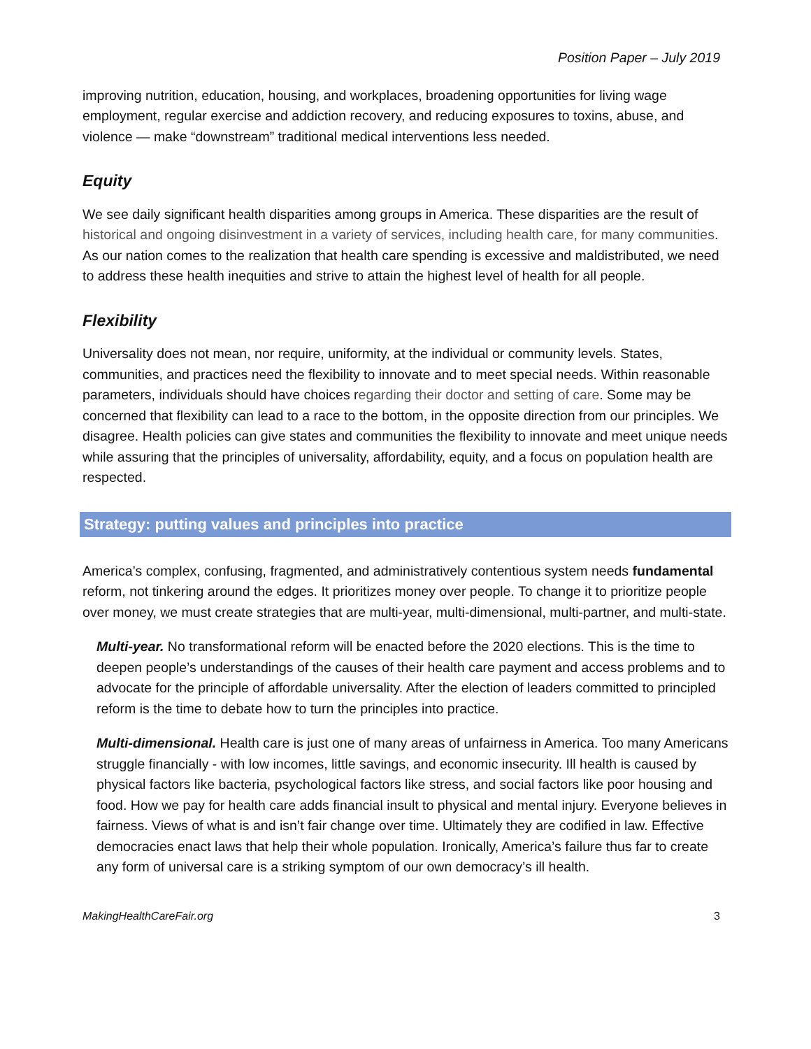Position Paper – July 2019
improving nutrition, education, housing, and workplaces, broadening opportunities for living wage employment, regular exercise and addiction recovery, and reducing exposures to toxins, abuse, and violence — make “downstream” traditional medical interventions less needed.
Equity
We see daily significant health disparities among groups in America. These disparities are the result of historical and ongoing disinvestment in a variety of services, including health care, for many communities. As our nation comes to the realization that health care spending is excessive and maldistributed, we need to address these health inequities and strive to attain the highest level of health for all people.
Flexibility
Universality does not mean, nor require, uniformity, at the individual or community levels. States, communities, and practices need the flexibility to innovate and to meet special needs. Within reasonable parameters, individuals should have choices regarding their doctor and setting of care. Some may be concerned that flexibility can lead to a race to the bottom, in the opposite direction from our principles. We disagree. Health policies can give states and communities the flexibility to innovate and meet unique needs while assuring that the principles of universality, affordability, equity, and a focus on population health are respected.
Strategy: putting values and principles into practice
America’s complex, confusing, fragmented, and administratively contentious system needs fundamental reform, not tinkering around the edges. It prioritizes money over people. To change it to prioritize people over money, we must create strategies that are multi-year, multi-dimensional, multi-partner, and multi-state.
Multi-year. No transformational reform will be enacted before the 2020 elections. This is the time to deepen people’s understandings of the causes of their health care payment and access problems and to advocate for the principle of affordable universality. After the election of leaders committed to principled reform is the time to debate how to turn the principles into practice.
Multi-dimensional. Health care is just one of many areas of unfairness in America. Too many Americans struggle financially - with low incomes, little savings, and economic insecurity. Ill health is caused by physical factors like bacteria, psychological factors like stress, and social factors like poor housing and food. How we pay for health care adds financial insult to physical and mental injury. Everyone believes in fairness. Views of what is and isn’t fair change over time. Ultimately they are codified in law. Effective democracies enact laws that help their whole population. Ironically, America’s failure thus far to create any form of universal care is a striking symptom of our own democracy’s ill health.
MakingHealthCareFair.org 3